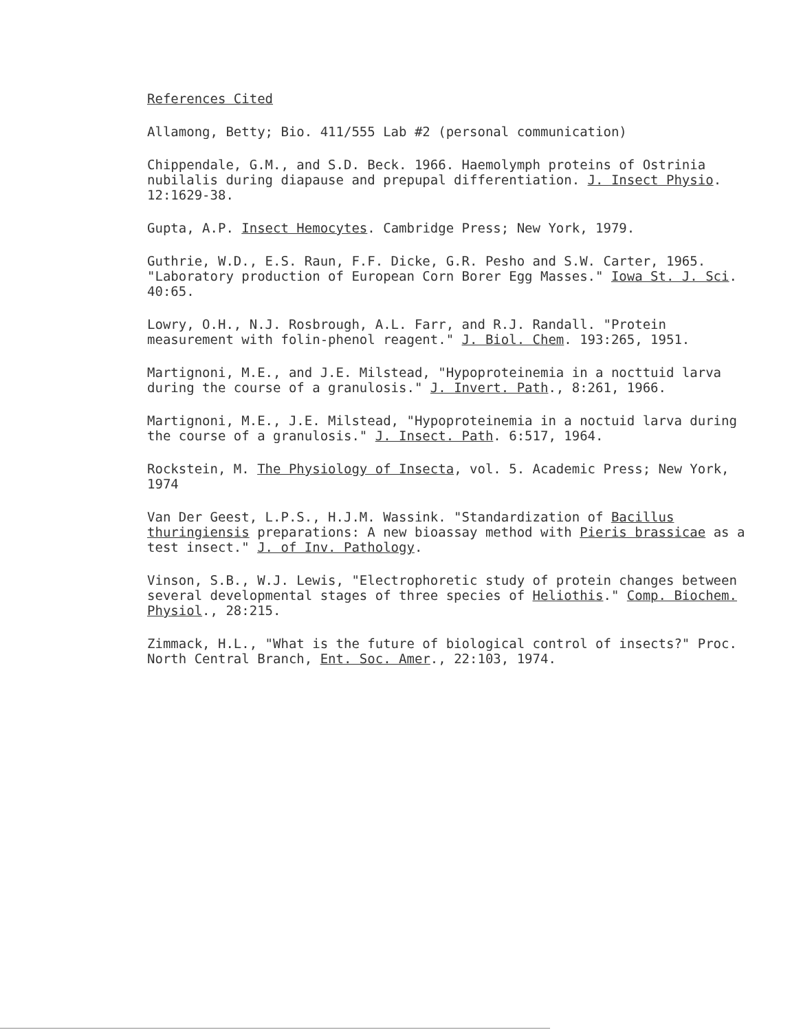References Cited
Allamong, Betty; Bio. 411/555 Lab #2 (personal communication)
Chippendale, G.M., and S.D. Beck. 1966. Haemolymph proteins of Ostrinia nubilalis during diapause and prepupal differentiation. J. Insect Physio. 12:1629-38.
Gupta, A.P. Insect Hemocytes. Cambridge Press; New York, 1979.
Guthrie, W.D., E.S. Raun, F.F. Dicke, G.R. Pesho and S.W. Carter, 1965. "Laboratory production of European Corn Borer Egg Masses." Iowa St. J. Sci. 40:65.
Lowry, O.H., N.J. Rosbrough, A.L. Farr, and R.J. Randall. "Protein measurement with folin-phenol reagent." J. Biol. Chem. 193:265, 1951.
Martignoni, M.E., and J.E. Milstead, "Hypoproteinemia in a nocttuid larva during the course of a granulosis." J. Invert. Path., 8:261, 1966.
Martignoni, M.E., J.E. Milstead, "Hypoproteinemia in a noctuid larva during the course of a granulosis." J. Insect. Path. 6:517, 1964.
Rockstein, M. The Physiology of Insecta, vol. 5. Academic Press; New York, 1974
Van Der Geest, L.P.S., H.J.M. Wassink. "Standardization of Bacillus thuringiensis preparations: A new bioassay method with Pieris brassicae as a test insect." J. of Inv. Pathology.
Vinson, S.B., W.J. Lewis, "Electrophoretic study of protein changes between several developmental stages of three species of Heliothis." Comp. Biochem. Physiol., 28:215.
Zimmack, H.L., "What is the future of biological control of insects?" Proc. North Central Branch, Ent. Soc. Amer., 22:103, 1974.